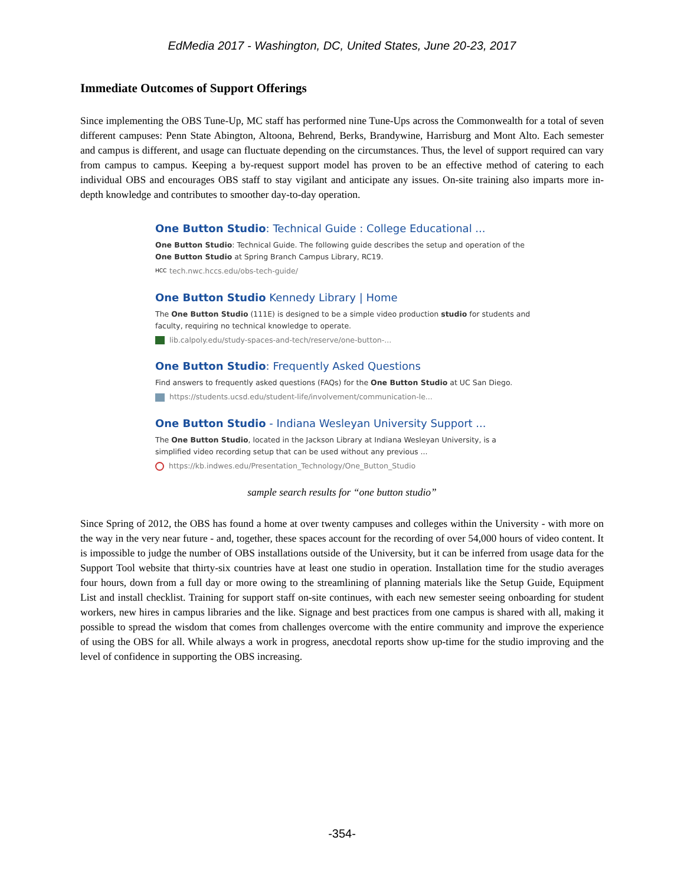EdMedia 2017 - Washington, DC, United States, June 20-23, 2017
Immediate Outcomes of Support Offerings
Since implementing the OBS Tune-Up, MC staff has performed nine Tune-Ups across the Commonwealth for a total of seven different campuses: Penn State Abington, Altoona, Behrend, Berks, Brandywine, Harrisburg and Mont Alto. Each semester and campus is different, and usage can fluctuate depending on the circumstances. Thus, the level of support required can vary from campus to campus. Keeping a by-request support model has proven to be an effective method of catering to each individual OBS and encourages OBS staff to stay vigilant and anticipate any issues. On-site training also imparts more in-depth knowledge and contributes to smoother day-to-day operation.
One Button Studio: Technical Guide : College Educational ...
One Button Studio: Technical Guide. The following guide describes the setup and operation of the One Button Studio at Spring Branch Campus Library, RC19.
HCC tech.nwc.hccs.edu/obs-tech-guide/
One Button Studio Kennedy Library | Home
The One Button Studio (111E) is designed to be a simple video production studio for students and faculty, requiring no technical knowledge to operate.
lib.calpoly.edu/study-spaces-and-tech/reserve/one-button-...
One Button Studio: Frequently Asked Questions
Find answers to frequently asked questions (FAQs) for the One Button Studio at UC San Diego.
https://students.ucsd.edu/student-life/involvement/communication-le...
One Button Studio - Indiana Wesleyan University Support ...
The One Button Studio, located in the Jackson Library at Indiana Wesleyan University, is a simplified video recording setup that can be used without any previous ...
https://kb.indwes.edu/Presentation_Technology/One_Button_Studio
sample search results for “one button studio”
Since Spring of 2012, the OBS has found a home at over twenty campuses and colleges within the University - with more on the way in the very near future - and, together, these spaces account for the recording of over 54,000 hours of video content. It is impossible to judge the number of OBS installations outside of the University, but it can be inferred from usage data for the Support Tool website that thirty-six countries have at least one studio in operation. Installation time for the studio averages four hours, down from a full day or more owing to the streamlining of planning materials like the Setup Guide, Equipment List and install checklist. Training for support staff on-site continues, with each new semester seeing onboarding for student workers, new hires in campus libraries and the like. Signage and best practices from one campus is shared with all, making it possible to spread the wisdom that comes from challenges overcome with the entire community and improve the experience of using the OBS for all. While always a work in progress, anecdotal reports show up-time for the studio improving and the level of confidence in supporting the OBS increasing.
-354-